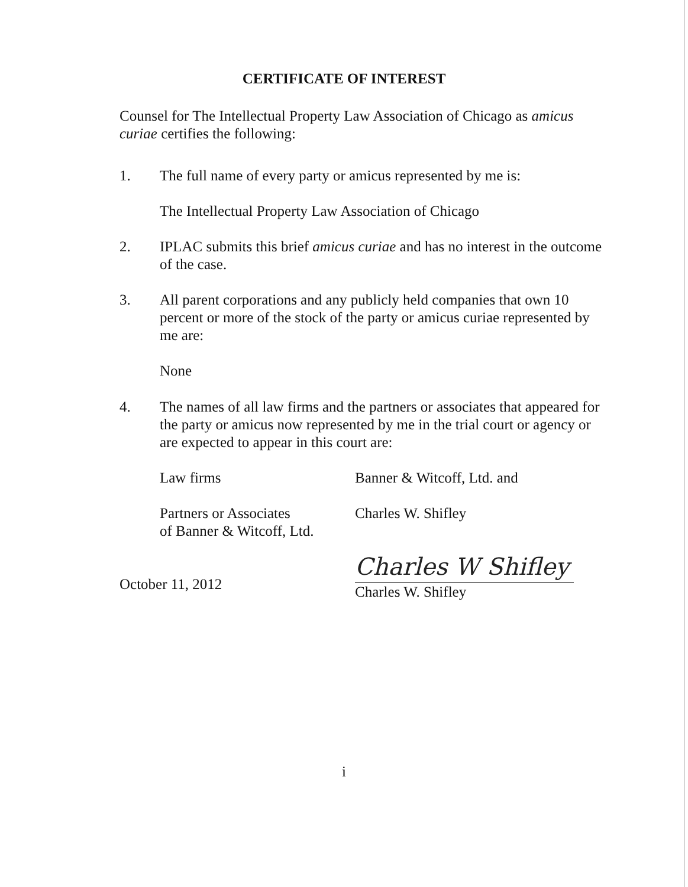CERTIFICATE OF INTEREST
Counsel for The Intellectual Property Law Association of Chicago as amicus curiae certifies the following:
1. The full name of every party or amicus represented by me is:
The Intellectual Property Law Association of Chicago
2. IPLAC submits this brief amicus curiae and has no interest in the outcome of the case.
3. All parent corporations and any publicly held companies that own 10 percent or more of the stock of the party or amicus curiae represented by me are:
None
4. The names of all law firms and the partners or associates that appeared for the party or amicus now represented by me in the trial court or agency or are expected to appear in this court are:
Law firms Banner & Witcoff, Ltd. and
Partners or Associates
of Banner & Witcoff, Ltd. Charles W. Shifley
October 11, 2012
Charles W Shifley
Charles W. Shifley
i